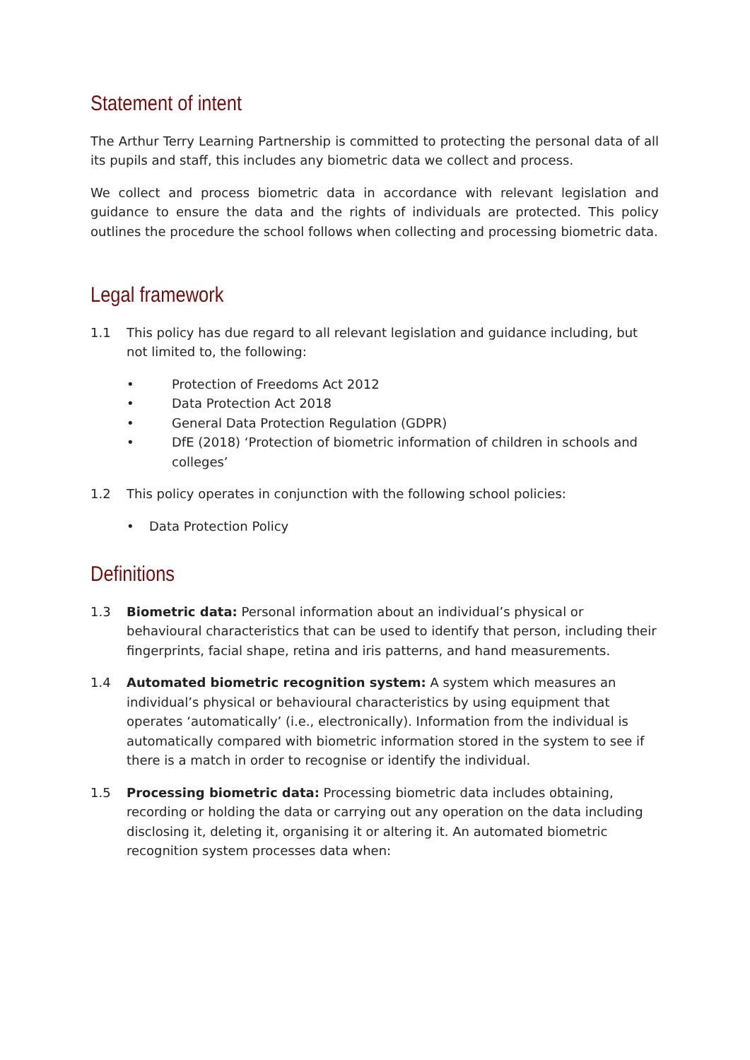Statement of intent
The Arthur Terry Learning Partnership is committed to protecting the personal data of all its pupils and staff, this includes any biometric data we collect and process.
We collect and process biometric data in accordance with relevant legislation and guidance to ensure the data and the rights of individuals are protected. This policy outlines the procedure the school follows when collecting and processing biometric data.
Legal framework
1.1 This policy has due regard to all relevant legislation and guidance including, but not limited to, the following:
• Protection of Freedoms Act 2012
• Data Protection Act 2018
• General Data Protection Regulation (GDPR)
• DfE (2018) ‘Protection of biometric information of children in schools and colleges’
1.2 This policy operates in conjunction with the following school policies:
• Data Protection Policy
Definitions
1.3 Biometric data: Personal information about an individual’s physical or behavioural characteristics that can be used to identify that person, including their fingerprints, facial shape, retina and iris patterns, and hand measurements.
1.4 Automated biometric recognition system: A system which measures an individual’s physical or behavioural characteristics by using equipment that operates ‘automatically’ (i.e., electronically). Information from the individual is automatically compared with biometric information stored in the system to see if there is a match in order to recognise or identify the individual.
1.5 Processing biometric data: Processing biometric data includes obtaining, recording or holding the data or carrying out any operation on the data including disclosing it, deleting it, organising it or altering it. An automated biometric recognition system processes data when: